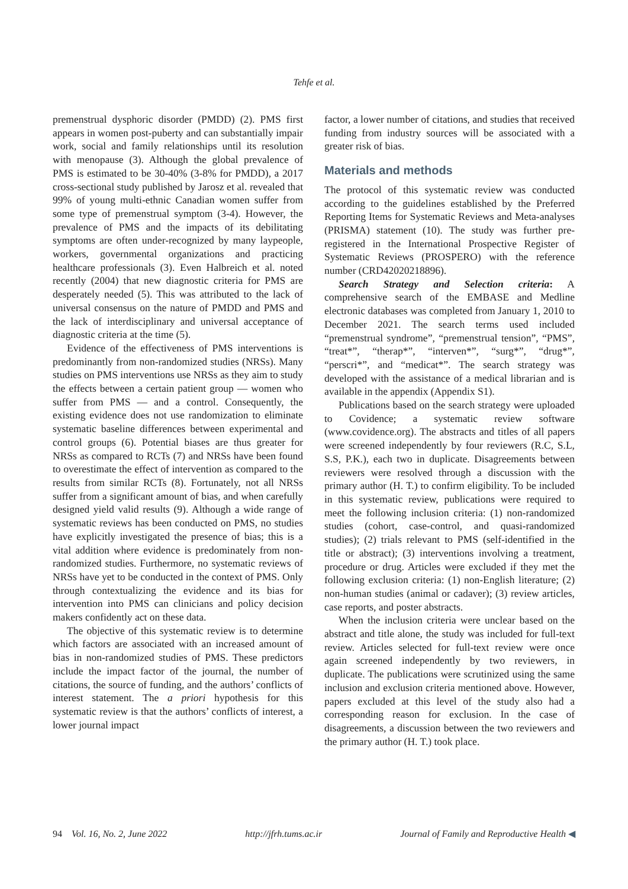Tehfe et al.
premenstrual dysphoric disorder (PMDD) (2). PMS first appears in women post-puberty and can substantially impair work, social and family relationships until its resolution with menopause (3). Although the global prevalence of PMS is estimated to be 30-40% (3-8% for PMDD), a 2017 cross-sectional study published by Jarosz et al. revealed that 99% of young multi-ethnic Canadian women suffer from some type of premenstrual symptom (3-4). However, the prevalence of PMS and the impacts of its debilitating symptoms are often under-recognized by many laypeople, workers, governmental organizations and practicing healthcare professionals (3). Even Halbreich et al. noted recently (2004) that new diagnostic criteria for PMS are desperately needed (5). This was attributed to the lack of universal consensus on the nature of PMDD and PMS and the lack of interdisciplinary and universal acceptance of diagnostic criteria at the time (5).
Evidence of the effectiveness of PMS interventions is predominantly from non-randomized studies (NRSs). Many studies on PMS interventions use NRSs as they aim to study the effects between a certain patient group — women who suffer from PMS — and a control. Consequently, the existing evidence does not use randomization to eliminate systematic baseline differences between experimental and control groups (6). Potential biases are thus greater for NRSs as compared to RCTs (7) and NRSs have been found to overestimate the effect of intervention as compared to the results from similar RCTs (8). Fortunately, not all NRSs suffer from a significant amount of bias, and when carefully designed yield valid results (9). Although a wide range of systematic reviews has been conducted on PMS, no studies have explicitly investigated the presence of bias; this is a vital addition where evidence is predominately from non-randomized studies. Furthermore, no systematic reviews of NRSs have yet to be conducted in the context of PMS. Only through contextualizing the evidence and its bias for intervention into PMS can clinicians and policy decision makers confidently act on these data.
The objective of this systematic review is to determine which factors are associated with an increased amount of bias in non-randomized studies of PMS. These predictors include the impact factor of the journal, the number of citations, the source of funding, and the authors’ conflicts of interest statement. The a priori hypothesis for this systematic review is that the authors’ conflicts of interest, a lower journal impact
factor, a lower number of citations, and studies that received funding from industry sources will be associated with a greater risk of bias.
Materials and methods
The protocol of this systematic review was conducted according to the guidelines established by the Preferred Reporting Items for Systematic Reviews and Meta-analyses (PRISMA) statement (10). The study was further pre-registered in the International Prospective Register of Systematic Reviews (PROSPERO) with the reference number (CRD42020218896).
Search Strategy and Selection criteria: A comprehensive search of the EMBASE and Medline electronic databases was completed from January 1, 2010 to December 2021. The search terms used included “premenstrual syndrome”, “premenstrual tension”, “PMS”, “treat*”, “therap*”, “interven*”, “surg*”, “drug*”, “perscri*”, and “medicat*”. The search strategy was developed with the assistance of a medical librarian and is available in the appendix (Appendix S1).
Publications based on the search strategy were uploaded to Covidence; a systematic review software (www.covidence.org). The abstracts and titles of all papers were screened independently by four reviewers (R.C, S.L, S.S, P.K.), each two in duplicate. Disagreements between reviewers were resolved through a discussion with the primary author (H. T.) to confirm eligibility. To be included in this systematic review, publications were required to meet the following inclusion criteria: (1) non-randomized studies (cohort, case-control, and quasi-randomized studies); (2) trials relevant to PMS (self-identified in the title or abstract); (3) interventions involving a treatment, procedure or drug. Articles were excluded if they met the following exclusion criteria: (1) non-English literature; (2) non-human studies (animal or cadaver); (3) review articles, case reports, and poster abstracts.
When the inclusion criteria were unclear based on the abstract and title alone, the study was included for full-text review. Articles selected for full-text review were once again screened independently by two reviewers, in duplicate. The publications were scrutinized using the same inclusion and exclusion criteria mentioned above. However, papers excluded at this level of the study also had a corresponding reason for exclusion. In the case of disagreements, a discussion between the two reviewers and the primary author (H. T.) took place.
94 Vol. 16, No. 2, June 2022 http://jfrh.tums.ac.ir Journal of Family and Reproductive Health ◀